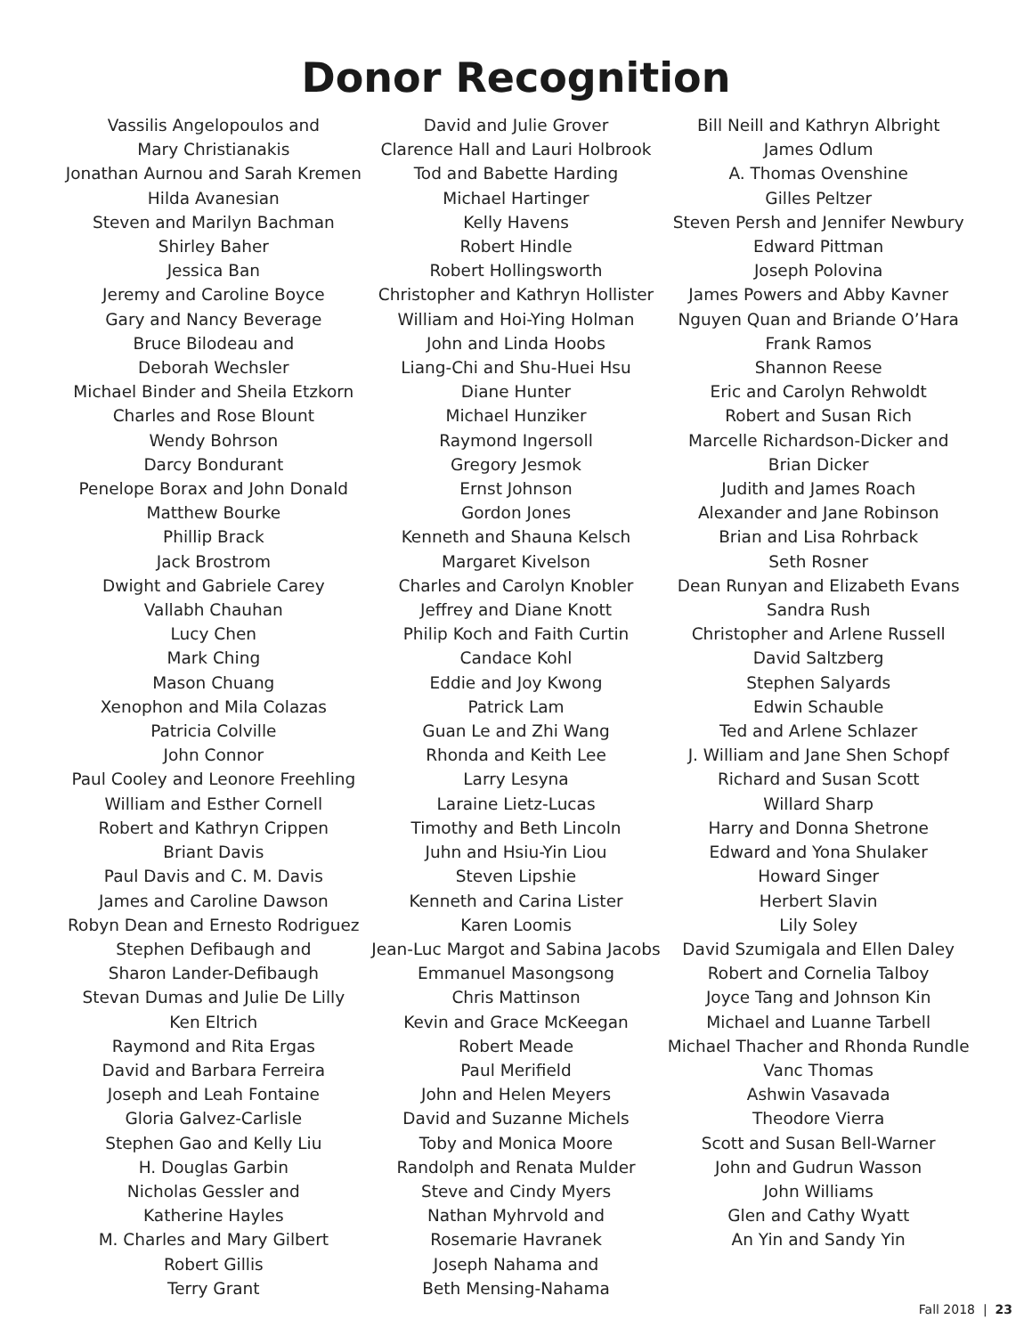Donor Recognition
Vassilis Angelopoulos and
Mary Christianakis
Jonathan Aurnou and Sarah Kremen
Hilda Avanesian
Steven and Marilyn Bachman
Shirley Baher
Jessica Ban
Jeremy and Caroline Boyce
Gary and Nancy Beverage
Bruce Bilodeau and
Deborah Wechsler
Michael Binder and Sheila Etzkorn
Charles and Rose Blount
Wendy Bohrson
Darcy Bondurant
Penelope Borax and John Donald
Matthew Bourke
Phillip Brack
Jack Brostrom
Dwight and Gabriele Carey
Vallabh Chauhan
Lucy Chen
Mark Ching
Mason Chuang
Xenophon and Mila Colazas
Patricia Colville
John Connor
Paul Cooley and Leonore Freehling
William and Esther Cornell
Robert and Kathryn Crippen
Briant Davis
Paul Davis and C. M. Davis
James and Caroline Dawson
Robyn Dean and Ernesto Rodriguez
Stephen Defibaugh and
Sharon Lander-Defibaugh
Stevan Dumas and Julie De Lilly
Ken Eltrich
Raymond and Rita Ergas
David and Barbara Ferreira
Joseph and Leah Fontaine
Gloria Galvez-Carlisle
Stephen Gao and Kelly Liu
H. Douglas Garbin
Nicholas Gessler and
Katherine Hayles
M. Charles and Mary Gilbert
Robert Gillis
Terry Grant
David and Julie Grover
Clarence Hall and Lauri Holbrook
Tod and Babette Harding
Michael Hartinger
Kelly Havens
Robert Hindle
Robert Hollingsworth
Christopher and Kathryn Hollister
William and Hoi-Ying Holman
John and Linda Hoobs
Liang-Chi and Shu-Huei Hsu
Diane Hunter
Michael Hunziker
Raymond Ingersoll
Gregory Jesmok
Ernst Johnson
Gordon Jones
Kenneth and Shauna Kelsch
Margaret Kivelson
Charles and Carolyn Knobler
Jeffrey and Diane Knott
Philip Koch and Faith Curtin
Candace Kohl
Eddie and Joy Kwong
Patrick Lam
Guan Le and Zhi Wang
Rhonda and Keith Lee
Larry Lesyna
Laraine Lietz-Lucas
Timothy and Beth Lincoln
Juhn and Hsiu-Yin Liou
Steven Lipshie
Kenneth and Carina Lister
Karen Loomis
Jean-Luc Margot and Sabina Jacobs
Emmanuel Masongsong
Chris Mattinson
Kevin and Grace McKeegan
Robert Meade
Paul Merifield
John and Helen Meyers
David and Suzanne Michels
Toby and Monica Moore
Randolph and Renata Mulder
Steve and Cindy Myers
Nathan Myhrvold and
Rosemarie Havranek
Joseph Nahama and
Beth Mensing-Nahama
Bill Neill and Kathryn Albright
James Odlum
A. Thomas Ovenshine
Gilles Peltzer
Steven Persh and Jennifer Newbury
Edward Pittman
Joseph Polovina
James Powers and Abby Kavner
Nguyen Quan and Briande O’Hara
Frank Ramos
Shannon Reese
Eric and Carolyn Rehwoldt
Robert and Susan Rich
Marcelle Richardson-Dicker and
Brian Dicker
Judith and James Roach
Alexander and Jane Robinson
Brian and Lisa Rohrback
Seth Rosner
Dean Runyan and Elizabeth Evans
Sandra Rush
Christopher and Arlene Russell
David Saltzberg
Stephen Salyards
Edwin Schauble
Ted and Arlene Schlazer
J. William and Jane Shen Schopf
Richard and Susan Scott
Willard Sharp
Harry and Donna Shetrone
Edward and Yona Shulaker
Howard Singer
Herbert Slavin
Lily Soley
David Szumigala and Ellen Daley
Robert and Cornelia Talboy
Joyce Tang and Johnson Kin
Michael and Luanne Tarbell
Michael Thacher and Rhonda Rundle
Vanc Thomas
Ashwin Vasavada
Theodore Vierra
Scott and Susan Bell-Warner
John and Gudrun Wasson
John Williams
Glen and Cathy Wyatt
An Yin and Sandy Yin
Fall 2018 | 23